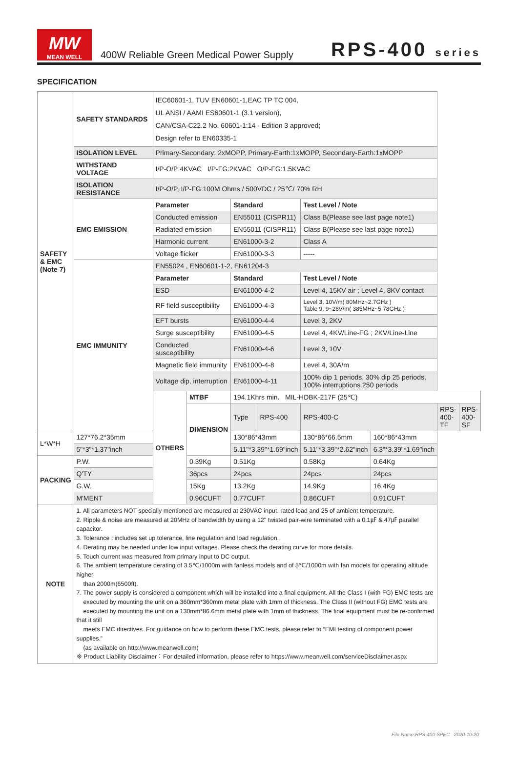MW
MEAN WELL
400W Reliable Green Medical Power Supply
RPS-400 series
SPECIFICATION
| SAFETY & EMC (Note 7) | SAFETY STANDARDS | IEC60601-1, TUV EN60601-1,EAC TP TC 004, UL ANSI / AAMI ES60601-1 (3.1 version), CAN/CSA-C22.2 No. 60601-1:14 - Edition 3 approved; Design refer to EN60335-1 | | | | | | | |
| | ISOLATION LEVEL | Primary-Secondary: 2xMOPP, Primary-Earth:1xMOPP, Secondary-Earth:1xMOPP | | | | | | | |
| | WITHSTAND VOLTAGE | I/P-O/P:4KVAC I/P-FG:2KVAC O/P-FG:1.5KVAC | | | | | | | |
| | ISOLATION RESISTANCE | I/P-O/P, I/P-FG:100M Ohms / 500VDC / 25℃/ 70% RH | | | | | | | |
| | EMC EMISSION | Parameter | | Standard | | Test Level / Note | | | |
| | | Conducted emission | | EN55011 (CISPR11) | | Class B(Please see last page note1) | | | |
| | | Radiated emission | | EN55011 (CISPR11) | | Class B(Please see last page note1) | | | |
| | | Harmonic current | | EN61000-3-2 | | Class A | | | |
| | | Voltage flicker | | EN61000-3-3 | | ----- | | | |
| | EMC IMMUNITY | EN55024 , EN60601-1-2, EN61204-3 | | | | | | | |
| | | Parameter | | Standard | | Test Level / Note | | | |
| | | ESD | | EN61000-4-2 | | Level 4, 15KV air ; Level 4, 8KV contact | | | |
| | | RF field susceptibility | | EN61000-4-3 | | Level 3, 10V/m( 80MHz~2.7GHz ) Table 9, 9~28V/m( 385MHz~5.78GHz ) | | | |
| | | EFT bursts | | EN61000-4-4 | | Level 3, 2KV | | | |
| | | Surge susceptibility | | EN61000-4-5 | | Level 4, 4KV/Line-FG ; 2KV/Line-Line | | | |
| | | Conducted susceptibility | | EN61000-4-6 | | Level 3, 10V | | | |
| | | Magnetic field immunity | | EN61000-4-8 | | Level 4, 30A/m | | | |
| | | Voltage dip, interruption | | EN61000-4-11 | | 100% dip 1 periods, 30% dip 25 periods, 100% interruptions 250 periods | | | |
| | | OTHERS | MTBF | 194.1Khrs min. MIL-HDBK-217F (25℃) | | | | | |
| | | | DIMENSION | Type | RPS-400 | RPS-400-C | | RPS-400-TF | RPS-400-SF |
| L*W*H | 127*76.2*35mm | | | 130*86*43mm | | 130*86*66.5mm | 160*86*43mm | | |
| | 5"*3"*1.37"inch | | | 5.11"*3.39"*1.69"inch | | 5.11"*3.39"*2.62"inch | 6.3"*3.39"*1.69"inch | | |
| PACKING | P.W. | | 0.39Kg | 0.51Kg | | 0.58Kg | 0.64Kg | | |
| | Q'TY | | 36pcs | 24pcs | | 24pcs | 24pcs | | |
| | G.W. | | 15Kg | 13.2Kg | | 14.9Kg | 16.4Kg | | |
| | M'MENT | | 0.96CUFT | 0.77CUFT | | 0.86CUFT | 0.91CUFT | | |
| NOTE | 1. All parameters NOT specially mentioned are measured at 230VAC input, rated load and 25 of ambient temperature. 2. Ripple & noise are measured at 20MHz of bandwidth by using a 12" twisted pair-wire terminated with a 0.1㎌ & 47㎌ parallel capacitor. 3. Tolerance : includes set up tolerance, line regulation and load regulation. 4. Derating may be needed under low input voltages. Please check the derating curve for more details. 5. Touch current was measured from primary input to DC output. 6. The ambient temperature derating of 3.5℃/1000m with fanless models and of 5℃/1000m with fan models for operating altitude higher than 2000m(6500ft). 7. The power supply is considered a component which will be installed into a final equipment. All the Class I (with FG) EMC tests are executed by mounting the unit on a 360mm*360mm metal plate with 1mm of thickness. The Class II (without FG) EMC tests are executed by mounting the unit on a 130mm*86.6mm metal plate with 1mm of thickness. The final equipment must be re-confirmed that it still meets EMC directives. For guidance on how to perform these EMC tests, please refer to “EMI testing of component power supplies.” (as available on http://www.meanwell.com) ※ Product Liability Disclaimer：For detailed information, please refer to https://www.meanwell.com/serviceDisclaimer.aspx | | | | | | | | |
File Name:RPS-400-SPEC 2020-10-20